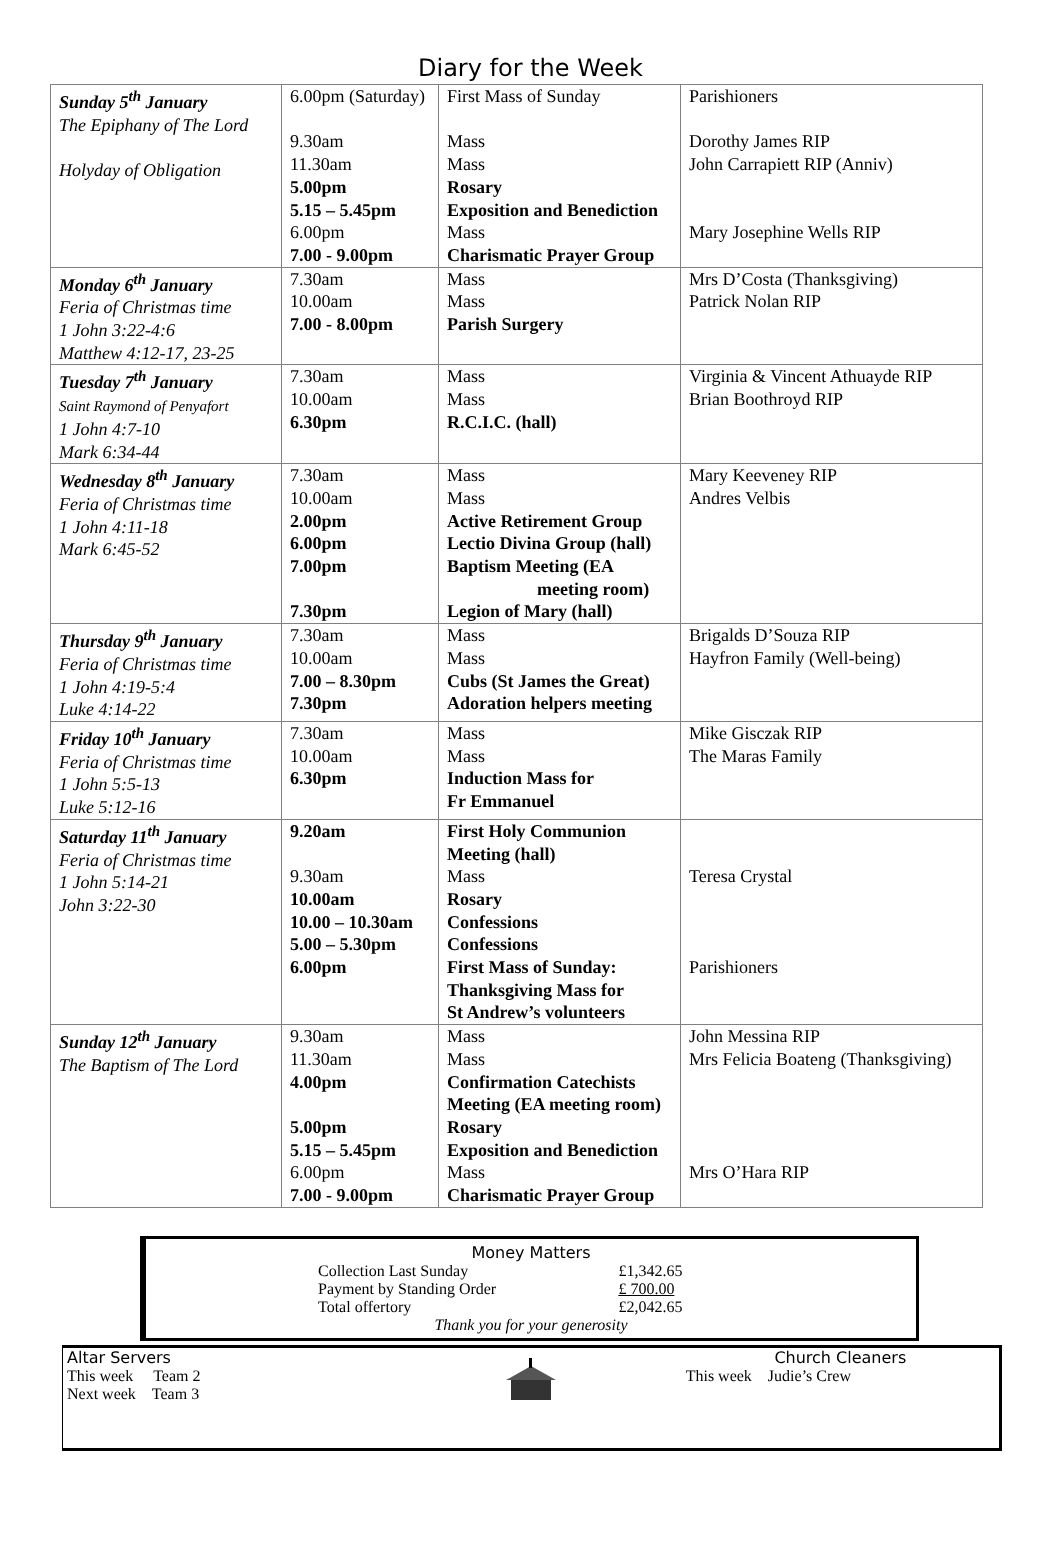Diary for the Week
| Sunday 5<sup>th</sup> January The Epiphany of The Lord Holyday of Obligation | 6.00pm (Saturday) 9.30am 11.30am 5.00pm 5.15 – 5.45pm 6.00pm 7.00 - 9.00pm | First Mass of Sunday Mass Mass Rosary Exposition and Benediction Mass Charismatic Prayer Group | Parishioners Dorothy James RIP John Carrapiett RIP (Anniv) Mary Josephine Wells RIP |
| Monday 6<sup>th</sup> January Feria of Christmas time 1 John 3:22-4:6 Matthew 4:12-17, 23-25 | 7.30am 10.00am 7.00 - 8.00pm | Mass Mass Parish Surgery | Mrs D’Costa (Thanksgiving) Patrick Nolan RIP |
| Tuesday 7<sup>th</sup> January Saint Raymond of Penyafort 1 John 4:7-10 Mark 6:34-44 | 7.30am 10.00am 6.30pm | Mass Mass R.C.I.C. (hall) | Virginia & Vincent Athuayde RIP Brian Boothroyd RIP |
| Wednesday 8<sup>th</sup> January Feria of Christmas time 1 John 4:11-18 Mark 6:45-52 | 7.30am 10.00am 2.00pm 6.00pm 7.00pm 7.30pm | Mass Mass Active Retirement Group Lectio Divina Group (hall) Baptism Meeting (EA meeting room) Legion of Mary (hall) | Mary Keeveney RIP Andres Velbis |
| Thursday 9<sup>th</sup> January Feria of Christmas time 1 John 4:19-5:4 Luke 4:14-22 | 7.30am 10.00am 7.00 – 8.30pm 7.30pm | Mass Mass Cubs (St James the Great) Adoration helpers meeting | Brigalds D’Souza RIP Hayfron Family (Well-being) |
| Friday 10<sup>th</sup> January Feria of Christmas time 1 John 5:5-13 Luke 5:12-16 | 7.30am 10.00am 6.30pm | Mass Mass Induction Mass for Fr Emmanuel | Mike Gisczak RIP The Maras Family |
| Saturday 11<sup>th</sup> January Feria of Christmas time 1 John 5:14-21 John 3:22-30 | 9.20am 9.30am 10.00am 10.00 – 10.30am 5.00 – 5.30pm 6.00pm | First Holy Communion Meeting (hall) Mass Rosary Confessions Confessions First Mass of Sunday: Thanksgiving Mass for St Andrew’s volunteers | Teresa Crystal Parishioners |
| Sunday 12<sup>th</sup> January The Baptism of The Lord | 9.30am 11.30am 4.00pm 5.00pm 5.15 – 5.45pm 6.00pm 7.00 - 9.00pm | Mass Mass Confirmation Catechists Meeting (EA meeting room) Rosary Exposition and Benediction Mass Charismatic Prayer Group | John Messina RIP Mrs Felicia Boateng (Thanksgiving) Mrs O’Hara RIP |
Money Matters
| Collection Last Sunday | £1,342.65 |
| Payment by Standing Order | £ 700.00 |
| Total offertory | £2,042.65 |
Thank you for your generosity
Altar Servers
This week Team 2
Next week Team 3
Church Cleaners
This week Judie’s Crew